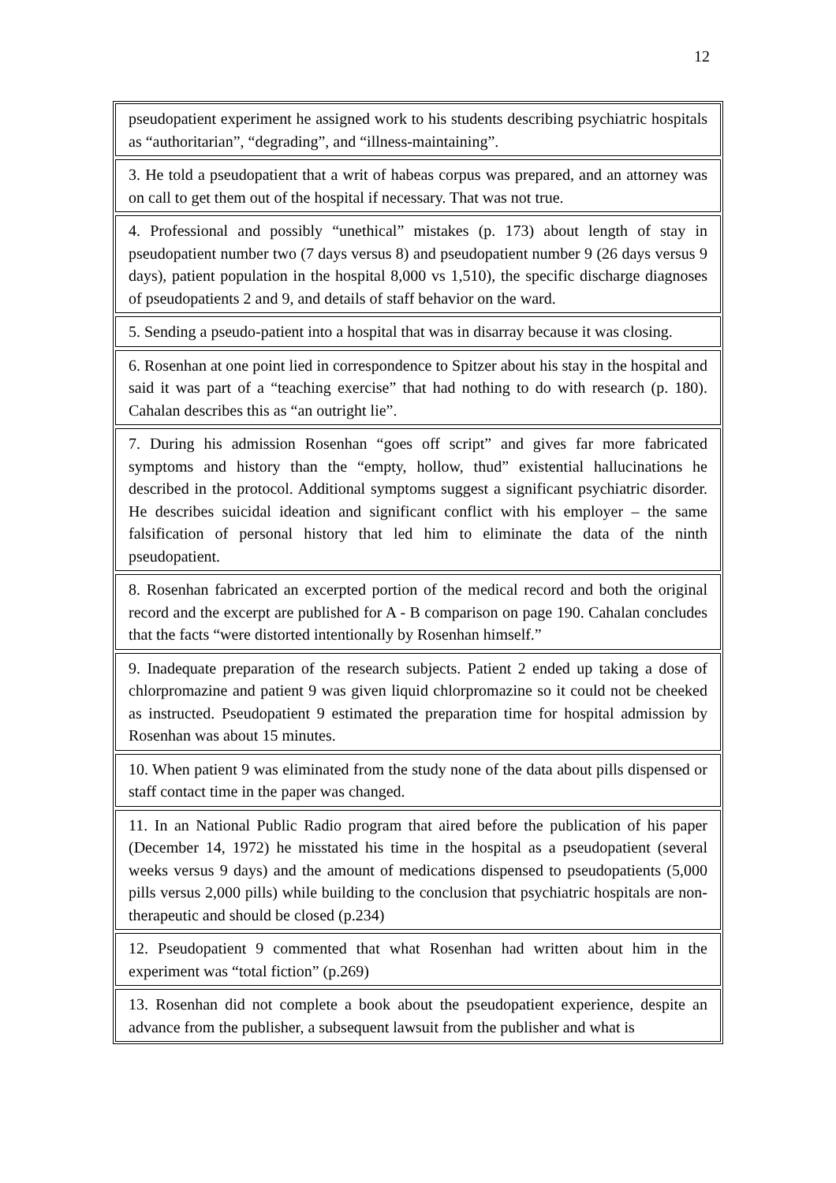12
| pseudopatient experiment he assigned work to his students describing psychiatric hospitals as “authoritarian”, “degrading”, and “illness-maintaining”. |
| 3. He told a pseudopatient that a writ of habeas corpus was prepared, and an attorney was on call to get them out of the hospital if necessary. That was not true. |
| 4. Professional and possibly “unethical” mistakes (p. 173) about length of stay in pseudopatient number two (7 days versus 8) and pseudopatient number 9 (26 days versus 9 days), patient population in the hospital 8,000 vs 1,510), the specific discharge diagnoses of pseudopatients 2 and 9, and details of staff behavior on the ward. |
| 5. Sending a pseudo-patient into a hospital that was in disarray because it was closing. |
| 6. Rosenhan at one point lied in correspondence to Spitzer about his stay in the hospital and said it was part of a “teaching exercise” that had nothing to do with research (p. 180). Cahalan describes this as “an outright lie”. |
| 7. During his admission Rosenhan “goes off script” and gives far more fabricated symptoms and history than the “empty, hollow, thud” existential hallucinations he described in the protocol. Additional symptoms suggest a significant psychiatric disorder. He describes suicidal ideation and significant conflict with his employer – the same falsification of personal history that led him to eliminate the data of the ninth pseudopatient. |
| 8. Rosenhan fabricated an excerpted portion of the medical record and both the original record and the excerpt are published for A - B comparison on page 190. Cahalan concludes that the facts “were distorted intentionally by Rosenhan himself.” |
| 9. Inadequate preparation of the research subjects. Patient 2 ended up taking a dose of chlorpromazine and patient 9 was given liquid chlorpromazine so it could not be cheeked as instructed. Pseudopatient 9 estimated the preparation time for hospital admission by Rosenhan was about 15 minutes. |
| 10. When patient 9 was eliminated from the study none of the data about pills dispensed or staff contact time in the paper was changed. |
| 11. In an National Public Radio program that aired before the publication of his paper (December 14, 1972) he misstated his time in the hospital as a pseudopatient (several weeks versus 9 days) and the amount of medications dispensed to pseudopatients (5,000 pills versus 2,000 pills) while building to the conclusion that psychiatric hospitals are non-therapeutic and should be closed (p.234) |
| 12. Pseudopatient 9 commented that what Rosenhan had written about him in the experiment was “total fiction” (p.269) |
| 13. Rosenhan did not complete a book about the pseudopatient experience, despite an advance from the publisher, a subsequent lawsuit from the publisher and what is |